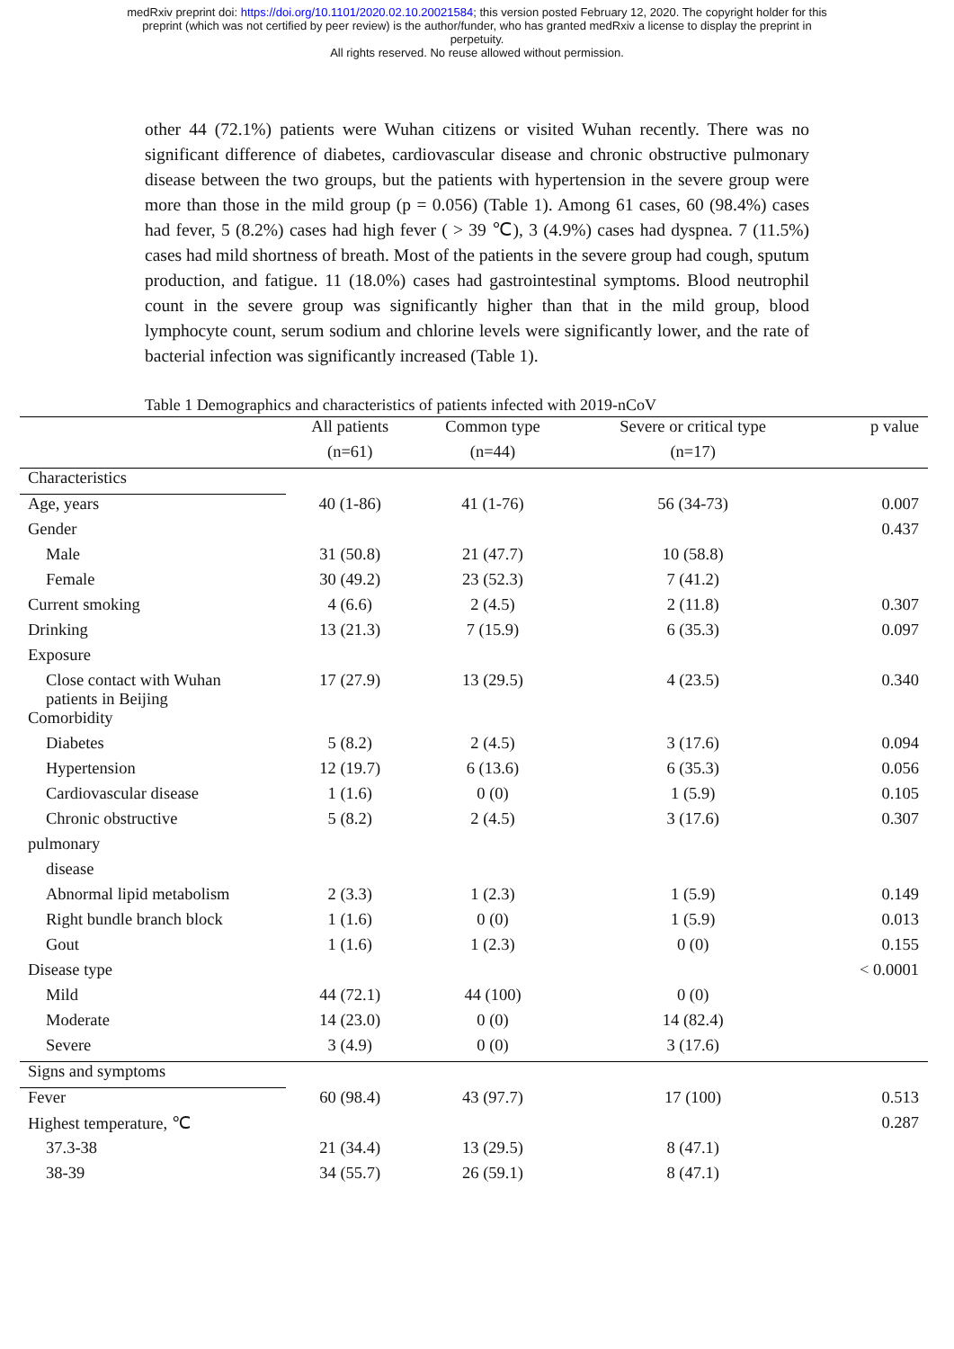medRxiv preprint doi: https://doi.org/10.1101/2020.02.10.20021584; this version posted February 12, 2020. The copyright holder for this
preprint (which was not certified by peer review) is the author/funder, who has granted medRxiv a license to display the preprint in
perpetuity.
All rights reserved. No reuse allowed without permission.
other 44 (72.1%) patients were Wuhan citizens or visited Wuhan recently. There was no significant difference of diabetes, cardiovascular disease and chronic obstructive pulmonary disease between the two groups, but the patients with hypertension in the severe group were more than those in the mild group (p = 0.056) (Table 1). Among 61 cases, 60 (98.4%) cases had fever, 5 (8.2%) cases had high fever ( > 39 ℃), 3 (4.9%) cases had dyspnea. 7 (11.5%) cases had mild shortness of breath. Most of the patients in the severe group had cough, sputum production, and fatigue. 11 (18.0%) cases had gastrointestinal symptoms. Blood neutrophil count in the severe group was significantly higher than that in the mild group, blood lymphocyte count, serum sodium and chlorine levels were significantly lower, and the rate of bacterial infection was significantly increased (Table 1).
Table 1 Demographics and characteristics of patients infected with 2019-nCoV
| | All patients | Common type | Severe or critical type | p value |
| --- | --- | --- | --- | --- |
| | (n=61) | (n=44) | (n=17) | |
| Characteristics | | | | |
| Age, years | 40 (1-86) | 41 (1-76) | 56 (34-73) | 0.007 |
| Gender | | | | 0.437 |
| Male | 31 (50.8) | 21 (47.7) | 10 (58.8) | |
| Female | 30 (49.2) | 23 (52.3) | 7 (41.2) | |
| Current smoking | 4 (6.6) | 2 (4.5) | 2 (11.8) | 0.307 |
| Drinking | 13 (21.3) | 7 (15.9) | 6 (35.3) | 0.097 |
| Exposure | | | | |
| Close contact with Wuhan patients in Beijing | 17 (27.9) | 13 (29.5) | 4 (23.5) | 0.340 |
| Comorbidity | | | | |
| Diabetes | 5 (8.2) | 2 (4.5) | 3 (17.6) | 0.094 |
| Hypertension | 12 (19.7) | 6 (13.6) | 6 (35.3) | 0.056 |
| Cardiovascular disease | 1 (1.6) | 0 (0) | 1 (5.9) | 0.105 |
| Chronic obstructive | 5 (8.2) | 2 (4.5) | 3 (17.6) | 0.307 |
| pulmonary | | | | |
| disease | | | | |
| Abnormal lipid metabolism | 2 (3.3) | 1 (2.3) | 1 (5.9) | 0.149 |
| Right bundle branch block | 1 (1.6) | 0 (0) | 1 (5.9) | 0.013 |
| Gout | 1 (1.6) | 1 (2.3) | 0 (0) | 0.155 |
| Disease type | | | | < 0.0001 |
| Mild | 44 (72.1) | 44 (100) | 0 (0) | |
| Moderate | 14 (23.0) | 0 (0) | 14 (82.4) | |
| Severe | 3 (4.9) | 0 (0) | 3 (17.6) | |
| Signs and symptoms | | | | |
| Fever | 60 (98.4) | 43 (97.7) | 17 (100) | 0.513 |
| Highest temperature, ℃ | | | | 0.287 |
| 37.3-38 | 21 (34.4) | 13 (29.5) | 8 (47.1) | |
| 38-39 | 34 (55.7) | 26 (59.1) | 8 (47.1) | |